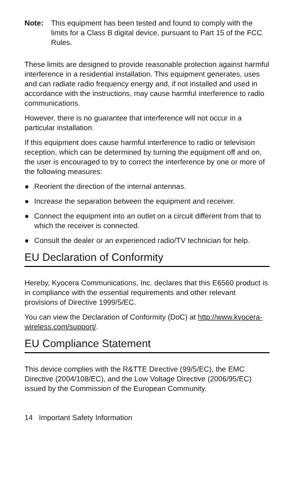Note: This equipment has been tested and found to comply with the limits for a Class B digital device, pursuant to Part 15 of the FCC Rules.
These limits are designed to provide reasonable protection against harmful interference in a residential installation. This equipment generates, uses and can radiate radio frequency energy and, if not installed and used in accordance with the instructions, may cause harmful interference to radio communications.
However, there is no guarantee that interference will not occur in a particular installation.
If this equipment does cause harmful interference to radio or television reception, which can be determined by turning the equipment off and on, the user is encouraged to try to correct the interference by one or more of the following measures:
● Reorient the direction of the internal antennas.
● Increase the separation between the equipment and receiver.
● Connect the equipment into an outlet on a circuit different from that to which the receiver is connected.
● Consult the dealer or an experienced radio/TV technician for help.
EU Declaration of Conformity
Hereby, Kyocera Communications, Inc. declares that this E6560 product is in compliance with the essential requirements and other relevant provisions of Directive 1999/5/EC.
You can view the Declaration of Conformity (DoC) at http://www.kyocera-wireless.com/support/.
EU Compliance Statement
This device complies with the R&TTE Directive (99/5/EC), the EMC Directive (2004/108/EC), and the Low Voltage Directive (2006/95/EC) issued by the Commission of the European Community.
14 Important Safety Information